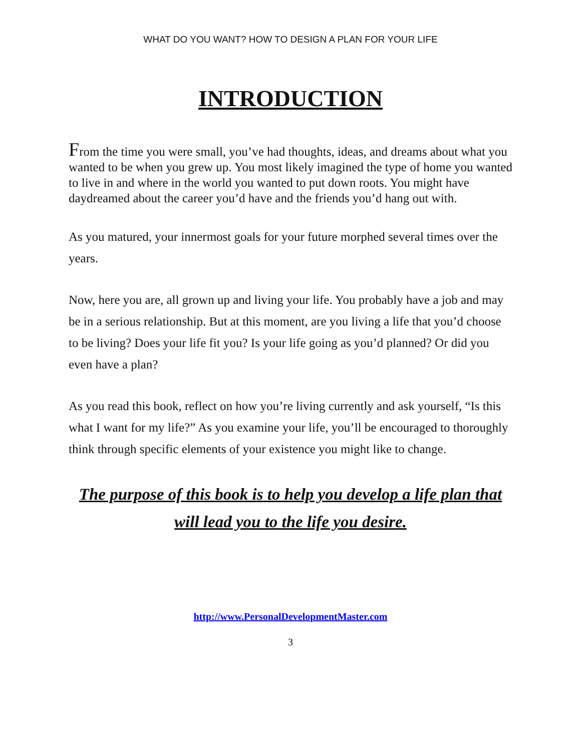WHAT DO YOU WANT? HOW TO DESIGN A PLAN FOR YOUR LIFE
INTRODUCTION
From the time you were small, you’ve had thoughts, ideas, and dreams about what you wanted to be when you grew up. You most likely imagined the type of home you wanted to live in and where in the world you wanted to put down roots. You might have daydreamed about the career you’d have and the friends you’d hang out with.
As you matured, your innermost goals for your future morphed several times over the years.
Now, here you are, all grown up and living your life. You probably have a job and may be in a serious relationship. But at this moment, are you living a life that you’d choose to be living? Does your life fit you? Is your life going as you’d planned? Or did you even have a plan?
As you read this book, reflect on how you’re living currently and ask yourself, “Is this what I want for my life?” As you examine your life, you’ll be encouraged to thoroughly think through specific elements of your existence you might like to change.
The purpose of this book is to help you develop a life plan that will lead you to the life you desire.
http://www.PersonalDevelopmentMaster.com
3